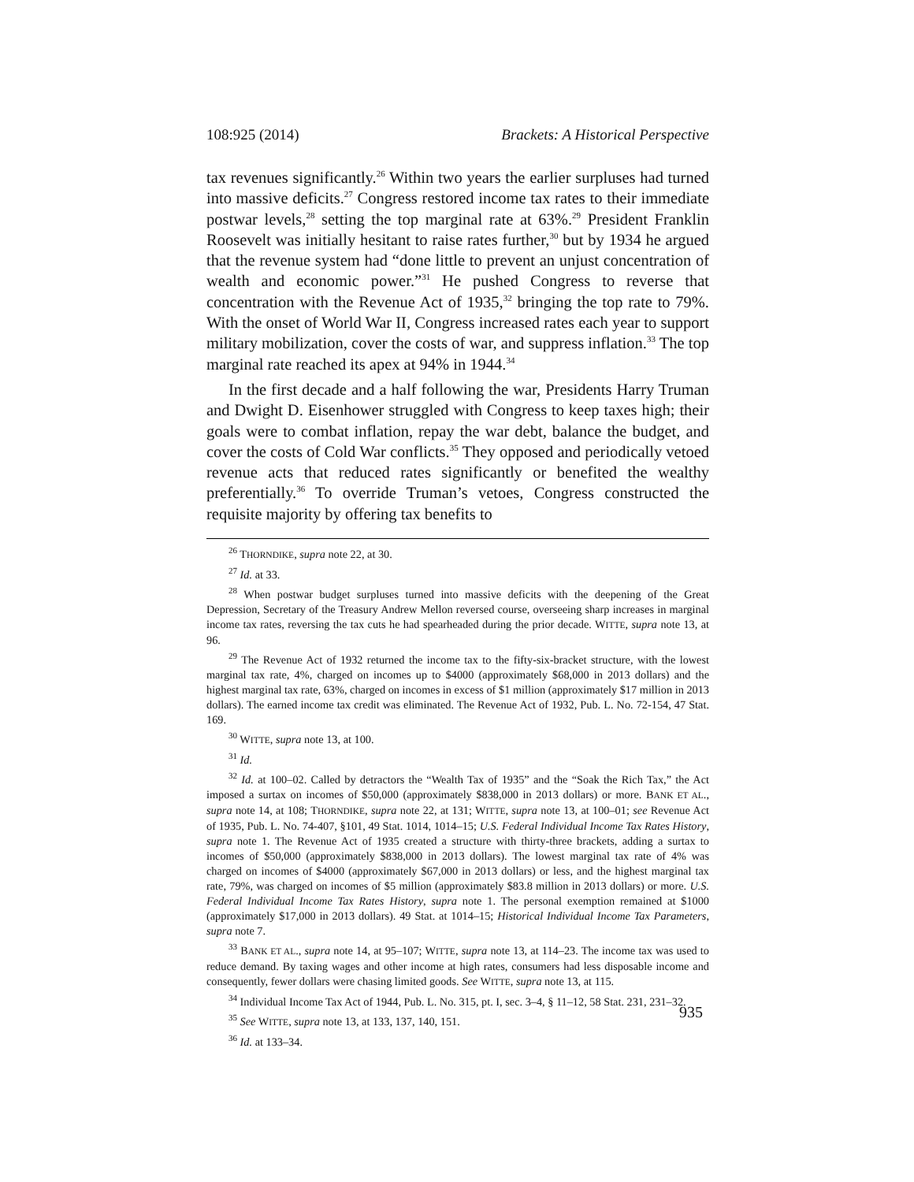108:925 (2014) Brackets: A Historical Perspective
tax revenues significantly.<sup>26</sup> Within two years the earlier surpluses had turned into massive deficits.<sup>27</sup> Congress restored income tax rates to their immediate postwar levels,<sup>28</sup> setting the top marginal rate at 63%.<sup>29</sup> President Franklin Roosevelt was initially hesitant to raise rates further,<sup>30</sup> but by 1934 he argued that the revenue system had “done little to prevent an unjust concentration of wealth and economic power.”<sup>31</sup> He pushed Congress to reverse that concentration with the Revenue Act of 1935,<sup>32</sup> bringing the top rate to 79%. With the onset of World War II, Congress increased rates each year to support military mobilization, cover the costs of war, and suppress inflation.<sup>33</sup> The top marginal rate reached its apex at 94% in 1944.<sup>34</sup>
In the first decade and a half following the war, Presidents Harry Truman and Dwight D. Eisenhower struggled with Congress to keep taxes high; their goals were to combat inflation, repay the war debt, balance the budget, and cover the costs of Cold War conflicts.<sup>35</sup> They opposed and periodically vetoed revenue acts that reduced rates significantly or benefited the wealthy preferentially.<sup>36</sup> To override Truman’s vetoes, Congress constructed the requisite majority by offering tax benefits to
<sup>26</sup> THORNDIKE, supra note 22, at 30.
<sup>27</sup> Id. at 33.
<sup>28</sup> When postwar budget surpluses turned into massive deficits with the deepening of the Great Depression, Secretary of the Treasury Andrew Mellon reversed course, overseeing sharp increases in marginal income tax rates, reversing the tax cuts he had spearheaded during the prior decade. WITTE, supra note 13, at 96.
<sup>29</sup> The Revenue Act of 1932 returned the income tax to the fifty-six-bracket structure, with the lowest marginal tax rate, 4%, charged on incomes up to $4000 (approximately $68,000 in 2013 dollars) and the highest marginal tax rate, 63%, charged on incomes in excess of $1 million (approximately $17 million in 2013 dollars). The earned income tax credit was eliminated. The Revenue Act of 1932, Pub. L. No. 72-154, 47 Stat. 169.
<sup>30</sup> WITTE, supra note 13, at 100.
<sup>31</sup> Id.
<sup>32</sup> Id. at 100–02. Called by detractors the “Wealth Tax of 1935” and the “Soak the Rich Tax,” the Act imposed a surtax on incomes of $50,000 (approximately $838,000 in 2013 dollars) or more. BANK ET AL., supra note 14, at 108; THORNDIKE, supra note 22, at 131; WITTE, supra note 13, at 100–01; see Revenue Act of 1935, Pub. L. No. 74-407, §101, 49 Stat. 1014, 1014–15; U.S. Federal Individual Income Tax Rates History, supra note 1. The Revenue Act of 1935 created a structure with thirty-three brackets, adding a surtax to incomes of $50,000 (approximately $838,000 in 2013 dollars). The lowest marginal tax rate of 4% was charged on incomes of $4000 (approximately $67,000 in 2013 dollars) or less, and the highest marginal tax rate, 79%, was charged on incomes of $5 million (approximately $83.8 million in 2013 dollars) or more. U.S. Federal Individual Income Tax Rates History, supra note 1. The personal exemption remained at $1000 (approximately $17,000 in 2013 dollars). 49 Stat. at 1014–15; Historical Individual Income Tax Parameters, supra note 7.
<sup>33</sup> BANK ET AL., supra note 14, at 95–107; WITTE, supra note 13, at 114–23. The income tax was used to reduce demand. By taxing wages and other income at high rates, consumers had less disposable income and consequently, fewer dollars were chasing limited goods. See WITTE, supra note 13, at 115.
<sup>34</sup> Individual Income Tax Act of 1944, Pub. L. No. 315, pt. I, sec. 3–4, § 11–12, 58 Stat. 231, 231–32.
<sup>35</sup> See WITTE, supra note 13, at 133, 137, 140, 151.
<sup>36</sup> Id. at 133–34.
935